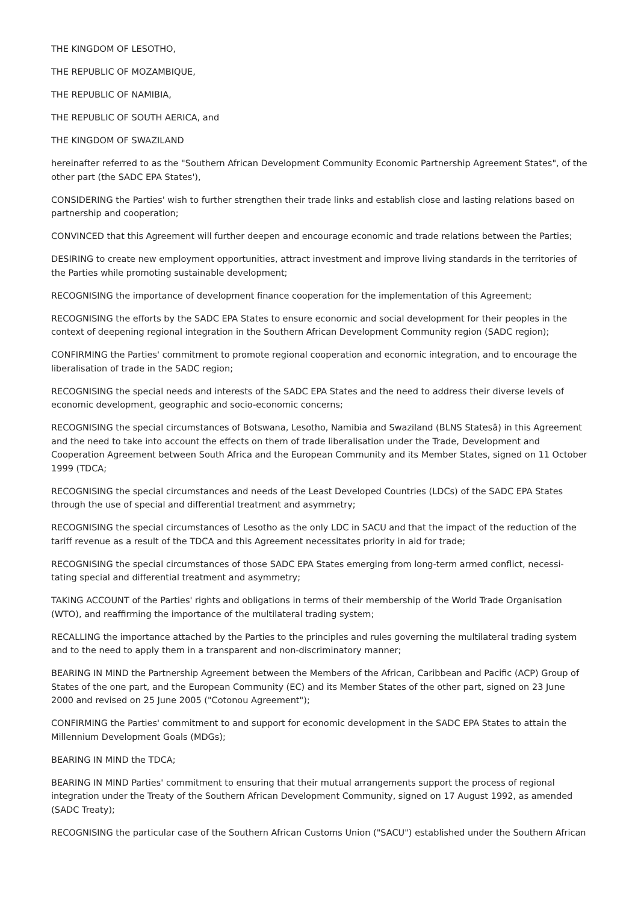THE KINGDOM OF LESOTHO,
THE REPUBLIC OF MOZAMBIQUE,
THE REPUBLIC OF NAMIBIA,
THE REPUBLIC OF SOUTH AERICA, and
THE KINGDOM OF SWAZILAND
hereinafter referred to as the "Southern African Development Community Economic Partnership Agreement States", of the other part (the SADC EPA States'),
CONSIDERING the Parties' wish to further strengthen their trade links and establish close and lasting relations based on partnership and cooperation;
CONVINCED that this Agreement will further deepen and encourage economic and trade relations between the Parties;
DESIRING to create new employment opportunities, attract investment and improve living standards in the territories of the Parties while promoting sustainable development;
RECOGNISING the importance of development finance cooperation for the implementation of this Agreement;
RECOGNISING the efforts by the SADC EPA States to ensure economic and social development for their peoples in the context of deepening regional integration in the Southern African Development Community region (SADC region);
CONFIRMING the Parties' commitment to promote regional cooperation and economic integration, and to encourage the liberalisation of trade in the SADC region;
RECOGNISING the special needs and interests of the SADC EPA States and the need to address their diverse levels of economic development, geographic and socio-economic concerns;
RECOGNISING the special circumstances of Botswana, Lesotho, Namibia and Swaziland (BLNS Statesâ) in this Agreement and the need to take into account the effects on them of trade liberalisation under the Trade, Development and Cooperation Agreement between South Africa and the European Community and its Member States, signed on 11 October 1999 (TDCA;
RECOGNISING the special circumstances and needs of the Least Developed Countries (LDCs) of the SADC EPA States through the use of special and differential treatment and asymmetry;
RECOGNISING the special circumstances of Lesotho as the only LDC in SACU and that the impact of the reduction of the tariff revenue as a result of the TDCA and this Agreement necessitates priority in aid for trade;
RECOGNISING the special circumstances of those SADC EPA States emerging from long-term armed conflict, necessi- tating special and differential treatment and asymmetry;
TAKING ACCOUNT of the Parties' rights and obligations in terms of their membership of the World Trade Organisation (WTO), and reaffirming the importance of the multilateral trading system;
RECALLING the importance attached by the Parties to the principles and rules governing the multilateral trading system and to the need to apply them in a transparent and non-discriminatory manner;
BEARING IN MIND the Partnership Agreement between the Members of the African, Caribbean and Pacific (ACP) Group of States of the one part, and the European Community (EC) and its Member States of the other part, signed on 23 June 2000 and revised on 25 June 2005 ("Cotonou Agreement");
CONFIRMING the Parties' commitment to and support for economic development in the SADC EPA States to attain the Millennium Development Goals (MDGs);
BEARING IN MIND the TDCA;
BEARING IN MIND Parties' commitment to ensuring that their mutual arrangements support the process of regional integration under the Treaty of the Southern African Development Community, signed on 17 August 1992, as amended (SADC Treaty);
RECOGNISING the particular case of the Southern African Customs Union ("SACU") established under the Southern African